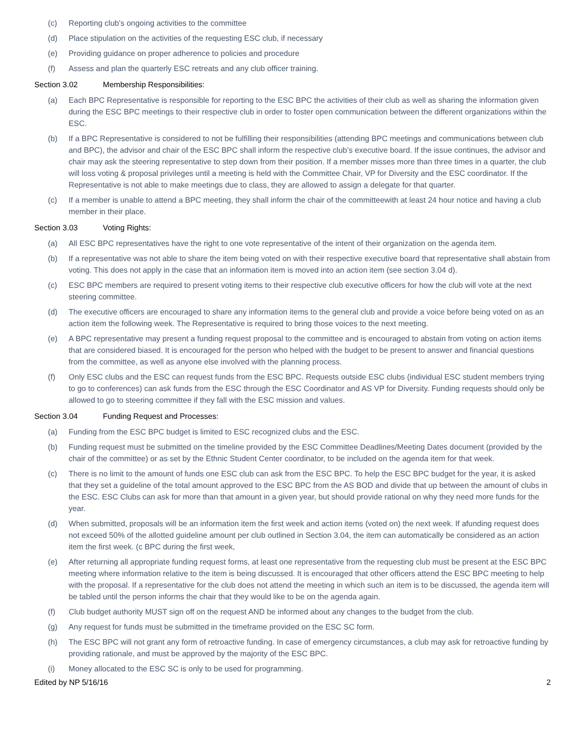(c) Reporting club's ongoing activities to the committee
(d) Place stipulation on the activities of the requesting ESC club, if necessary
(e) Providing guidance on proper adherence to policies and procedure
(f) Assess and plan the quarterly ESC retreats and any club officer training.
Section 3.02 Membership Responsibilities:
(a) Each BPC Representative is responsible for reporting to the ESC BPC the activities of their club as well as sharing the information given during the ESC BPC meetings to their respective club in order to foster open communication between the different organizations within the ESC.
(b) If a BPC Representative is considered to not be fulfilling their responsibilities (attending BPC meetings and communications between club and BPC), the advisor and chair of the ESC BPC shall inform the respective club’s executive board. If the issue continues, the advisor and chair may ask the steering representative to step down from their position. If a member misses more than three times in a quarter, the club will loss voting & proposal privileges until a meeting is held with the Committee Chair, VP for Diversity and the ESC coordinator. If the Representative is not able to make meetings due to class, they are allowed to assign a delegate for that quarter.
(c) If a member is unable to attend a BPC meeting, they shall inform the chair of the committeewith at least 24 hour notice and having a club member in their place.
Section 3.03 Voting Rights:
(a) All ESC BPC representatives have the right to one vote representative of the intent of their organization on the agenda item.
(b) If a representative was not able to share the item being voted on with their respective executive board that representative shall abstain from voting. This does not apply in the case that an information item is moved into an action item (see section 3.04 d).
(c) ESC BPC members are required to present voting items to their respective club executive officers for how the club will vote at the next steering committee.
(d) The executive officers are encouraged to share any information items to the general club and provide a voice before being voted on as an action item the following week. The Representative is required to bring those voices to the next meeting.
(e) A BPC representative may present a funding request proposal to the committee and is encouraged to abstain from voting on action items that are considered biased. It is encouraged for the person who helped with the budget to be present to answer and financial questions from the committee, as well as anyone else involved with the planning process.
(f) Only ESC clubs and the ESC can request funds from the ESC BPC. Requests outside ESC clubs (individual ESC student members trying to go to conferences) can ask funds from the ESC through the ESC Coordinator and AS VP for Diversity. Funding requests should only be allowed to go to steering committee if they fall with the ESC mission and values.
Section 3.04 Funding Request and Processes:
(a) Funding from the ESC BPC budget is limited to ESC recognized clubs and the ESC.
(b) Funding request must be submitted on the timeline provided by the ESC Committee Deadlines/Meeting Dates document (provided by the chair of the committee) or as set by the Ethnic Student Center coordinator, to be included on the agenda item for that week.
(c) There is no limit to the amount of funds one ESC club can ask from the ESC BPC. To help the ESC BPC budget for the year, it is asked that they set a guideline of the total amount approved to the ESC BPC from the AS BOD and divide that up between the amount of clubs in the ESC. ESC Clubs can ask for more than that amount in a given year, but should provide rational on why they need more funds for the year.
(d) When submitted, proposals will be an information item the first week and action items (voted on) the next week. If afunding request does not exceed 50% of the allotted guideline amount per club outlined in Section 3.04, the item can automatically be considered as an action item the first week. (c BPC during the first week,
(e) After returning all appropriate funding request forms, at least one representative from the requesting club must be present at the ESC BPC meeting where information relative to the item is being discussed. It is encouraged that other officers attend the ESC BPC meeting to help with the proposal. If a representative for the club does not attend the meeting in which such an item is to be discussed, the agenda item will be tabled until the person informs the chair that they would like to be on the agenda again.
(f) Club budget authority MUST sign off on the request AND be informed about any changes to the budget from the club.
(g) Any request for funds must be submitted in the timeframe provided on the ESC SC form.
(h) The ESC BPC will not grant any form of retroactive funding. In case of emergency circumstances, a club may ask for retroactive funding by providing rationale, and must be approved by the majority of the ESC BPC.
(i) Money allocated to the ESC SC is only to be used for programming.
Edited by NP 5/16/16 2